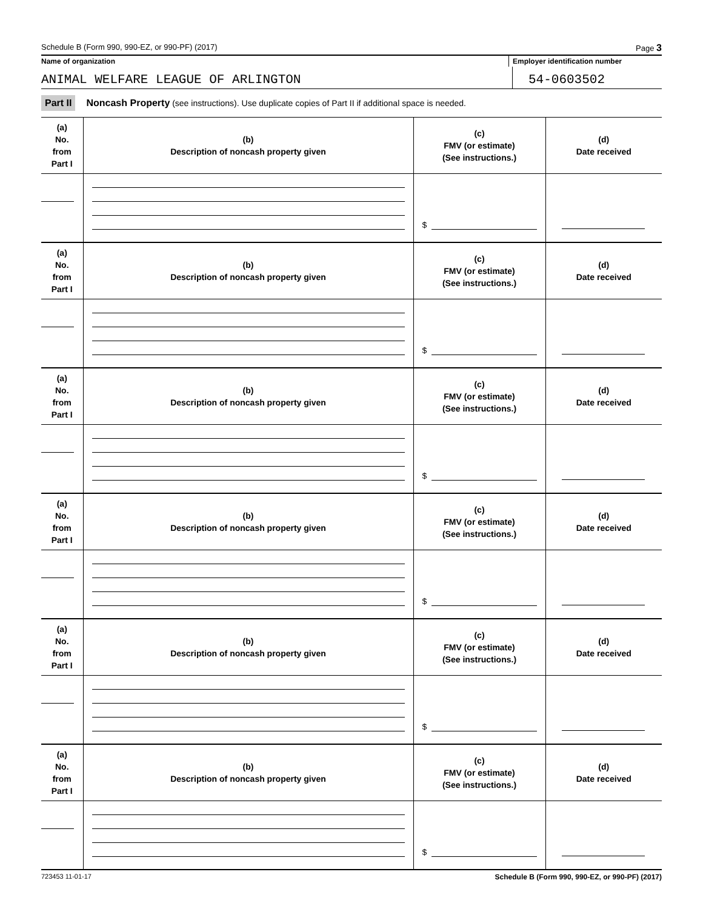Schedule B (Form 990, 990-EZ, or 990-PF) (2017) Page 3
Name of organization Employer identification number
ANIMAL WELFARE LEAGUE OF ARLINGTON
54-0603502
Part II Noncash Property (see instructions). Use duplicate copies of Part II if additional space is needed.
| (a) No. from Part I | (b) Description of noncash property given | (c) FMV (or estimate) (See instructions.) | (d) Date received |
| --- | --- | --- | --- |
| | | $ | |
| (a) No. from Part I | (b) Description of noncash property given | (c) FMV (or estimate) (See instructions.) | (d) Date received |
| | | $ | |
| (a) No. from Part I | (b) Description of noncash property given | (c) FMV (or estimate) (See instructions.) | (d) Date received |
| | | $ | |
| (a) No. from Part I | (b) Description of noncash property given | (c) FMV (or estimate) (See instructions.) | (d) Date received |
| | | $ | |
| (a) No. from Part I | (b) Description of noncash property given | (c) FMV (or estimate) (See instructions.) | (d) Date received |
| | | $ | |
| (a) No. from Part I | (b) Description of noncash property given | (c) FMV (or estimate) (See instructions.) | (d) Date received |
| | | $ | |
723453 11-01-17 Schedule B (Form 990, 990-EZ, or 990-PF) (2017)